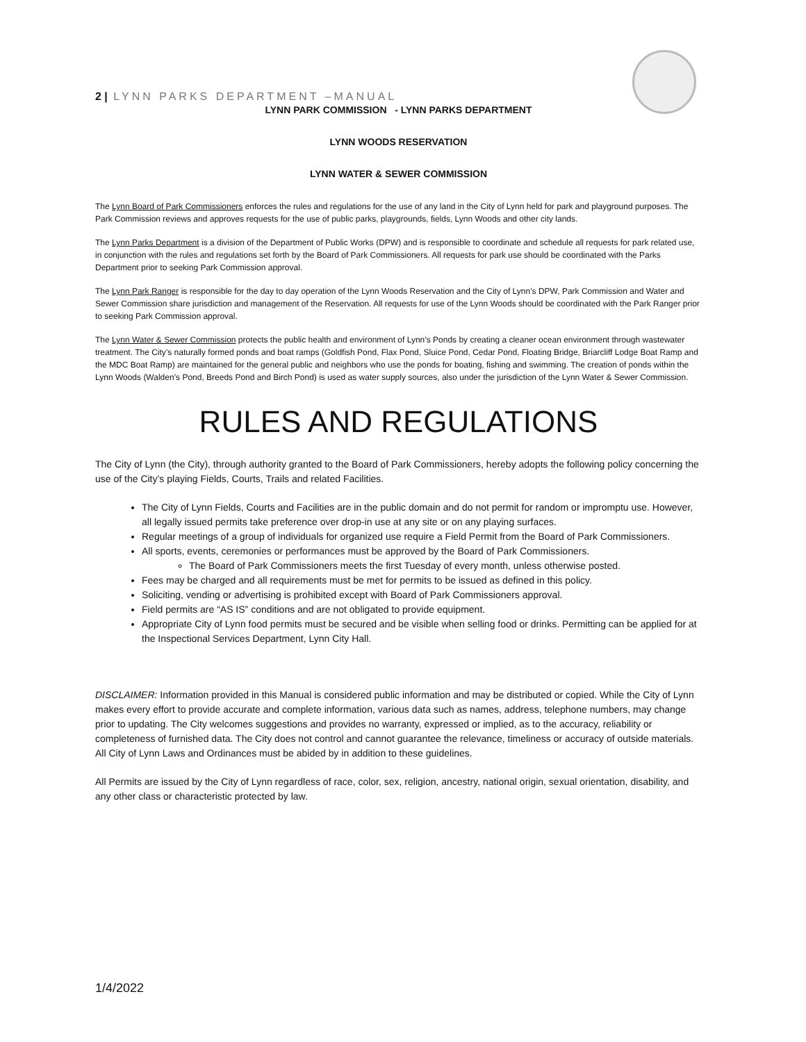2 | LYNN PARKS DEPARTMENT –MANUAL
LYNN PARK COMMISSION - LYNN PARKS DEPARTMENT
LYNN WOODS RESERVATION
LYNN WATER & SEWER COMMISSION
The Lynn Board of Park Commissioners enforces the rules and regulations for the use of any land in the City of Lynn held for park and playground purposes. The Park Commission reviews and approves requests for the use of public parks, playgrounds, fields, Lynn Woods and other city lands.
The Lynn Parks Department is a division of the Department of Public Works (DPW) and is responsible to coordinate and schedule all requests for park related use, in conjunction with the rules and regulations set forth by the Board of Park Commissioners. All requests for park use should be coordinated with the Parks Department prior to seeking Park Commission approval.
The Lynn Park Ranger is responsible for the day to day operation of the Lynn Woods Reservation and the City of Lynn’s DPW, Park Commission and Water and Sewer Commission share jurisdiction and management of the Reservation. All requests for use of the Lynn Woods should be coordinated with the Park Ranger prior to seeking Park Commission approval.
The Lynn Water & Sewer Commission protects the public health and environment of Lynn’s Ponds by creating a cleaner ocean environment through wastewater treatment. The City’s naturally formed ponds and boat ramps (Goldfish Pond, Flax Pond, Sluice Pond, Cedar Pond, Floating Bridge, Briarcliff Lodge Boat Ramp and the MDC Boat Ramp) are maintained for the general public and neighbors who use the ponds for boating, fishing and swimming. The creation of ponds within the Lynn Woods (Walden’s Pond, Breeds Pond and Birch Pond) is used as water supply sources, also under the jurisdiction of the Lynn Water & Sewer Commission.
RULES AND REGULATIONS
The City of Lynn (the City), through authority granted to the Board of Park Commissioners, hereby adopts the following policy concerning the use of the City’s playing Fields, Courts, Trails and related Facilities.
The City of Lynn Fields, Courts and Facilities are in the public domain and do not permit for random or impromptu use. However, all legally issued permits take preference over drop-in use at any site or on any playing surfaces.
Regular meetings of a group of individuals for organized use require a Field Permit from the Board of Park Commissioners.
All sports, events, ceremonies or performances must be approved by the Board of Park Commissioners.
The Board of Park Commissioners meets the first Tuesday of every month, unless otherwise posted.
Fees may be charged and all requirements must be met for permits to be issued as defined in this policy.
Soliciting, vending or advertising is prohibited except with Board of Park Commissioners approval.
Field permits are “AS IS” conditions and are not obligated to provide equipment.
Appropriate City of Lynn food permits must be secured and be visible when selling food or drinks. Permitting can be applied for at the Inspectional Services Department, Lynn City Hall.
DISCLAIMER: Information provided in this Manual is considered public information and may be distributed or copied. While the City of Lynn makes every effort to provide accurate and complete information, various data such as names, address, telephone numbers, may change prior to updating. The City welcomes suggestions and provides no warranty, expressed or implied, as to the accuracy, reliability or completeness of furnished data. The City does not control and cannot guarantee the relevance, timeliness or accuracy of outside materials. All City of Lynn Laws and Ordinances must be abided by in addition to these guidelines.
All Permits are issued by the City of Lynn regardless of race, color, sex, religion, ancestry, national origin, sexual orientation, disability, and any other class or characteristic protected by law.
1/4/2022